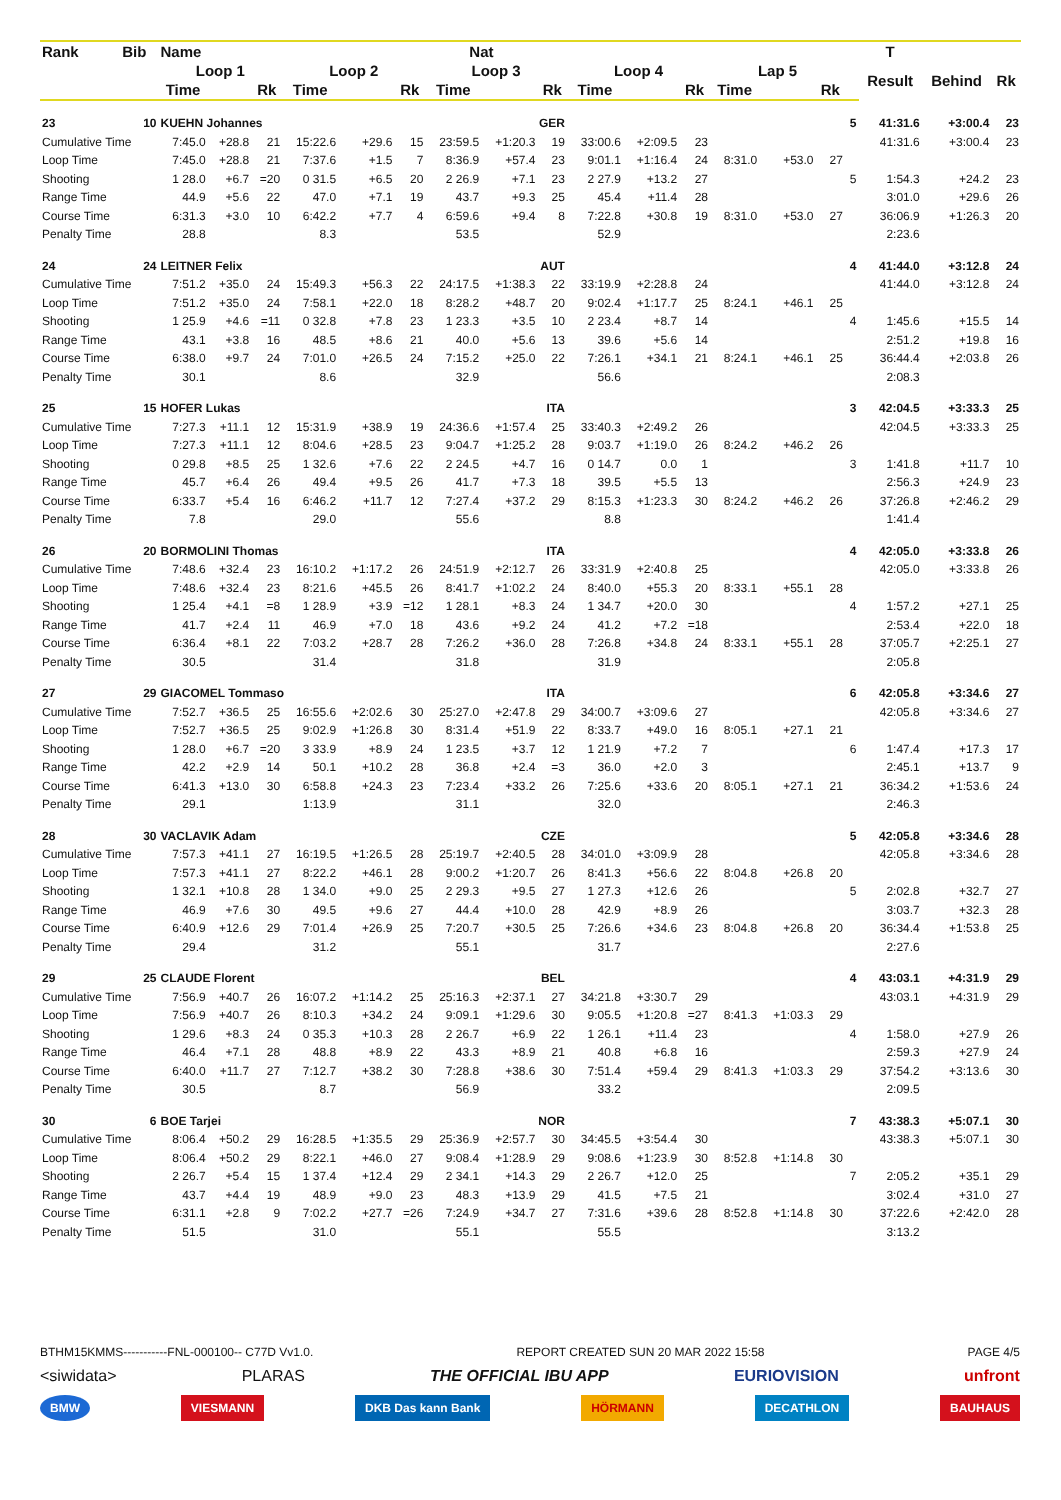| Rank | Bib | Name | | | | | | Nat | | | | | | | | | | T | | |
| --- | --- | --- | --- | --- | --- | --- | --- | --- | --- | --- | --- | --- | --- | --- | --- | --- | --- | --- | --- | --- |
| | | Loop 1 | | | Loop 2 | | | Loop 3 | | | Loop 4 | | | Lap 5 | | | | Result | Behind | Rk |
| | | Time | | Rk | Time | | Rk | Time | | Rk | Time | | Rk | Time | | Rk | | | | |
| 23 | 10 | KUEHN Johannes | | | | | | GER | | | | | | | | | 5 | 41:31.6 | +3:00.4 | 23 |
| Cumulative Time | | 7:45.0 | +28.8 | 21 | 15:22.6 | +29.6 | 15 | 23:59.5 | +1:20.3 | 19 | 33:00.6 | +2:09.5 | 23 | | | | | 41:31.6 | +3:00.4 | 23 |
| Loop Time | | 7:45.0 | +28.8 | 21 | 7:37.6 | +1.5 | 7 | 8:36.9 | +57.4 | 23 | 9:01.1 | +1:16.4 | 24 | 8:31.0 | +53.0 | 27 | | | | |
| Shooting | | 1 28.0 | +6.7 | =20 | 0 31.5 | +6.5 | 20 | 2 26.9 | +7.1 | 23 | 2 27.9 | +13.2 | 27 | | | | 5 | 1:54.3 | +24.2 | 23 |
| Range Time | | 44.9 | +5.6 | 22 | 47.0 | +7.1 | 19 | 43.7 | +9.3 | 25 | 45.4 | +11.4 | 28 | | | | | 3:01.0 | +29.6 | 26 |
| Course Time | | 6:31.3 | +3.0 | 10 | 6:42.2 | +7.7 | 4 | 6:59.6 | +9.4 | 8 | 7:22.8 | +30.8 | 19 | 8:31.0 | +53.0 | 27 | | 36:06.9 | +1:26.3 | 20 |
| Penalty Time | | 28.8 | | | 8.3 | | | 53.5 | | | 52.9 | | | | | | | 2:23.6 | | |
| 24 | 24 | LEITNER Felix | | | | | | AUT | | | | | | | | | 4 | 41:44.0 | +3:12.8 | 24 |
| Cumulative Time | | 7:51.2 | +35.0 | 24 | 15:49.3 | +56.3 | 22 | 24:17.5 | +1:38.3 | 22 | 33:19.9 | +2:28.8 | 24 | | | | | 41:44.0 | +3:12.8 | 24 |
| Loop Time | | 7:51.2 | +35.0 | 24 | 7:58.1 | +22.0 | 18 | 8:28.2 | +48.7 | 20 | 9:02.4 | +1:17.7 | 25 | 8:24.1 | +46.1 | 25 | | | | |
| Shooting | | 1 25.9 | +4.6 | =11 | 0 32.8 | +7.8 | 23 | 1 23.3 | +3.5 | 10 | 2 23.4 | +8.7 | 14 | | | | 4 | 1:45.6 | +15.5 | 14 |
| Range Time | | 43.1 | +3.8 | 16 | 48.5 | +8.6 | 21 | 40.0 | +5.6 | 13 | 39.6 | +5.6 | 14 | | | | | 2:51.2 | +19.8 | 16 |
| Course Time | | 6:38.0 | +9.7 | 24 | 7:01.0 | +26.5 | 24 | 7:15.2 | +25.0 | 22 | 7:26.1 | +34.1 | 21 | 8:24.1 | +46.1 | 25 | | 36:44.4 | +2:03.8 | 26 |
| Penalty Time | | 30.1 | | | 8.6 | | | 32.9 | | | 56.6 | | | | | | | 2:08.3 | | |
| 25 | 15 | HOFER Lukas | | | | | | ITA | | | | | | | | | 3 | 42:04.5 | +3:33.3 | 25 |
| Cumulative Time | | 7:27.3 | +11.1 | 12 | 15:31.9 | +38.9 | 19 | 24:36.6 | +1:57.4 | 25 | 33:40.3 | +2:49.2 | 26 | | | | | 42:04.5 | +3:33.3 | 25 |
| Loop Time | | 7:27.3 | +11.1 | 12 | 8:04.6 | +28.5 | 23 | 9:04.7 | +1:25.2 | 28 | 9:03.7 | +1:19.0 | 26 | 8:24.2 | +46.2 | 26 | | | | |
| Shooting | | 0 29.8 | +8.5 | 25 | 1 32.6 | +7.6 | 22 | 2 24.5 | +4.7 | 16 | 0 14.7 | 0.0 | 1 | | | | 3 | 1:41.8 | +11.7 | 10 |
| Range Time | | 45.7 | +6.4 | 26 | 49.4 | +9.5 | 26 | 41.7 | +7.3 | 18 | 39.5 | +5.5 | 13 | | | | | 2:56.3 | +24.9 | 23 |
| Course Time | | 6:33.7 | +5.4 | 16 | 6:46.2 | +11.7 | 12 | 7:27.4 | +37.2 | 29 | 8:15.3 | +1:23.3 | 30 | 8:24.2 | +46.2 | 26 | | 37:26.8 | +2:46.2 | 29 |
| Penalty Time | | 7.8 | | | 29.0 | | | 55.6 | | | 8.8 | | | | | | | 1:41.4 | | |
| 26 | 20 | BORMOLINI Thomas | | | | | | ITA | | | | | | | | | 4 | 42:05.0 | +3:33.8 | 26 |
| Cumulative Time | | 7:48.6 | +32.4 | 23 | 16:10.2 | +1:17.2 | 26 | 24:51.9 | +2:12.7 | 26 | 33:31.9 | +2:40.8 | 25 | | | | | 42:05.0 | +3:33.8 | 26 |
| Loop Time | | 7:48.6 | +32.4 | 23 | 8:21.6 | +45.5 | 26 | 8:41.7 | +1:02.2 | 24 | 8:40.0 | +55.3 | 20 | 8:33.1 | +55.1 | 28 | | | | |
| Shooting | | 1 25.4 | +4.1 | =8 | 1 28.9 | +3.9 | =12 | 1 28.1 | +8.3 | 24 | 1 34.7 | +20.0 | 30 | | | | 4 | 1:57.2 | +27.1 | 25 |
| Range Time | | 41.7 | +2.4 | 11 | 46.9 | +7.0 | 18 | 43.6 | +9.2 | 24 | 41.2 | +7.2 | =18 | | | | | 2:53.4 | +22.0 | 18 |
| Course Time | | 6:36.4 | +8.1 | 22 | 7:03.2 | +28.7 | 28 | 7:26.2 | +36.0 | 28 | 7:26.8 | +34.8 | 24 | 8:33.1 | +55.1 | 28 | | 37:05.7 | +2:25.1 | 27 |
| Penalty Time | | 30.5 | | | 31.4 | | | 31.8 | | | 31.9 | | | | | | | 2:05.8 | | |
| 27 | 29 | GIACOMEL Tommaso | | | | | | ITA | | | | | | | | | 6 | 42:05.8 | +3:34.6 | 27 |
| Cumulative Time | | 7:52.7 | +36.5 | 25 | 16:55.6 | +2:02.6 | 30 | 25:27.0 | +2:47.8 | 29 | 34:00.7 | +3:09.6 | 27 | | | | | 42:05.8 | +3:34.6 | 27 |
| Loop Time | | 7:52.7 | +36.5 | 25 | 9:02.9 | +1:26.8 | 30 | 8:31.4 | +51.9 | 22 | 8:33.7 | +49.0 | 16 | 8:05.1 | +27.1 | 21 | | | | |
| Shooting | | 1 28.0 | +6.7 | =20 | 3 33.9 | +8.9 | 24 | 1 23.5 | +3.7 | 12 | 1 21.9 | +7.2 | 7 | | | | 6 | 1:47.4 | +17.3 | 17 |
| Range Time | | 42.2 | +2.9 | 14 | 50.1 | +10.2 | 28 | 36.8 | +2.4 | =3 | 36.0 | +2.0 | 3 | | | | | 2:45.1 | +13.7 | 9 |
| Course Time | | 6:41.3 | +13.0 | 30 | 6:58.8 | +24.3 | 23 | 7:23.4 | +33.2 | 26 | 7:25.6 | +33.6 | 20 | 8:05.1 | +27.1 | 21 | | 36:34.2 | +1:53.6 | 24 |
| Penalty Time | | 29.1 | | | 1:13.9 | | | 31.1 | | | 32.0 | | | | | | | 2:46.3 | | |
| 28 | 30 | VACLAVIK Adam | | | | | | CZE | | | | | | | | | 5 | 42:05.8 | +3:34.6 | 28 |
| Cumulative Time | | 7:57.3 | +41.1 | 27 | 16:19.5 | +1:26.5 | 28 | 25:19.7 | +2:40.5 | 28 | 34:01.0 | +3:09.9 | 28 | | | | | 42:05.8 | +3:34.6 | 28 |
| Loop Time | | 7:57.3 | +41.1 | 27 | 8:22.2 | +46.1 | 28 | 9:00.2 | +1:20.7 | 26 | 8:41.3 | +56.6 | 22 | 8:04.8 | +26.8 | 20 | | | | |
| Shooting | | 1 32.1 | +10.8 | 28 | 1 34.0 | +9.0 | 25 | 2 29.3 | +9.5 | 27 | 1 27.3 | +12.6 | 26 | | | | 5 | 2:02.8 | +32.7 | 27 |
| Range Time | | 46.9 | +7.6 | 30 | 49.5 | +9.6 | 27 | 44.4 | +10.0 | 28 | 42.9 | +8.9 | 26 | | | | | 3:03.7 | +32.3 | 28 |
| Course Time | | 6:40.9 | +12.6 | 29 | 7:01.4 | +26.9 | 25 | 7:20.7 | +30.5 | 25 | 7:26.6 | +34.6 | 23 | 8:04.8 | +26.8 | 20 | | 36:34.4 | +1:53.8 | 25 |
| Penalty Time | | 29.4 | | | 31.2 | | | 55.1 | | | 31.7 | | | | | | | 2:27.6 | | |
| 29 | 25 | CLAUDE Florent | | | | | | BEL | | | | | | | | | 4 | 43:03.1 | +4:31.9 | 29 |
| Cumulative Time | | 7:56.9 | +40.7 | 26 | 16:07.2 | +1:14.2 | 25 | 25:16.3 | +2:37.1 | 27 | 34:21.8 | +3:30.7 | 29 | | | | | 43:03.1 | +4:31.9 | 29 |
| Loop Time | | 7:56.9 | +40.7 | 26 | 8:10.3 | +34.2 | 24 | 9:09.1 | +1:29.6 | 30 | 9:05.5 | +1:20.8 | =27 | 8:41.3 | +1:03.3 | 29 | | | | |
| Shooting | | 1 29.6 | +8.3 | 24 | 0 35.3 | +10.3 | 28 | 2 26.7 | +6.9 | 22 | 1 26.1 | +11.4 | 23 | | | | 4 | 1:58.0 | +27.9 | 26 |
| Range Time | | 46.4 | +7.1 | 28 | 48.8 | +8.9 | 22 | 43.3 | +8.9 | 21 | 40.8 | +6.8 | 16 | | | | | 2:59.3 | +27.9 | 24 |
| Course Time | | 6:40.0 | +11.7 | 27 | 7:12.7 | +38.2 | 30 | 7:28.8 | +38.6 | 30 | 7:51.4 | +59.4 | 29 | 8:41.3 | +1:03.3 | 29 | | 37:54.2 | +3:13.6 | 30 |
| Penalty Time | | 30.5 | | | 8.7 | | | 56.9 | | | 33.2 | | | | | | | 2:09.5 | | |
| 30 | 6 | BOE Tarjei | | | | | | NOR | | | | | | | | | 7 | 43:38.3 | +5:07.1 | 30 |
| Cumulative Time | | 8:06.4 | +50.2 | 29 | 16:28.5 | +1:35.5 | 29 | 25:36.9 | +2:57.7 | 30 | 34:45.5 | +3:54.4 | 30 | | | | | 43:38.3 | +5:07.1 | 30 |
| Loop Time | | 8:06.4 | +50.2 | 29 | 8:22.1 | +46.0 | 27 | 9:08.4 | +1:28.9 | 29 | 9:08.6 | +1:23.9 | 30 | 8:52.8 | +1:14.8 | 30 | | | | |
| Shooting | | 2 26.7 | +5.4 | 15 | 1 37.4 | +12.4 | 29 | 2 34.1 | +14.3 | 29 | 2 26.7 | +12.0 | 25 | | | | 7 | 2:05.2 | +35.1 | 29 |
| Range Time | | 43.7 | +4.4 | 19 | 48.9 | +9.0 | 23 | 48.3 | +13.9 | 29 | 41.5 | +7.5 | 21 | | | | | 3:02.4 | +31.0 | 27 |
| Course Time | | 6:31.1 | +2.8 | 9 | 7:02.2 | +27.7 | =26 | 7:24.9 | +34.7 | 27 | 7:31.6 | +39.6 | 28 | 8:52.8 | +1:14.8 | 30 | | 37:22.6 | +2:42.0 | 28 |
| Penalty Time | | 51.5 | | | 31.0 | | | 55.1 | | | 55.5 | | | | | | | 3:13.2 | | |
BTHM15KMMS-----------FNL-000100-- C77D Vv1.0. REPORT CREATED SUN 20 MAR 2022 15:58 PAGE 4/5
<siwidata> PLARAS THE OFFICIAL IBU APP EURIOVISION unfront
BMW VIESMANN DKB Das kann Bank HÖRMANN DECATHLON BAUHAUS